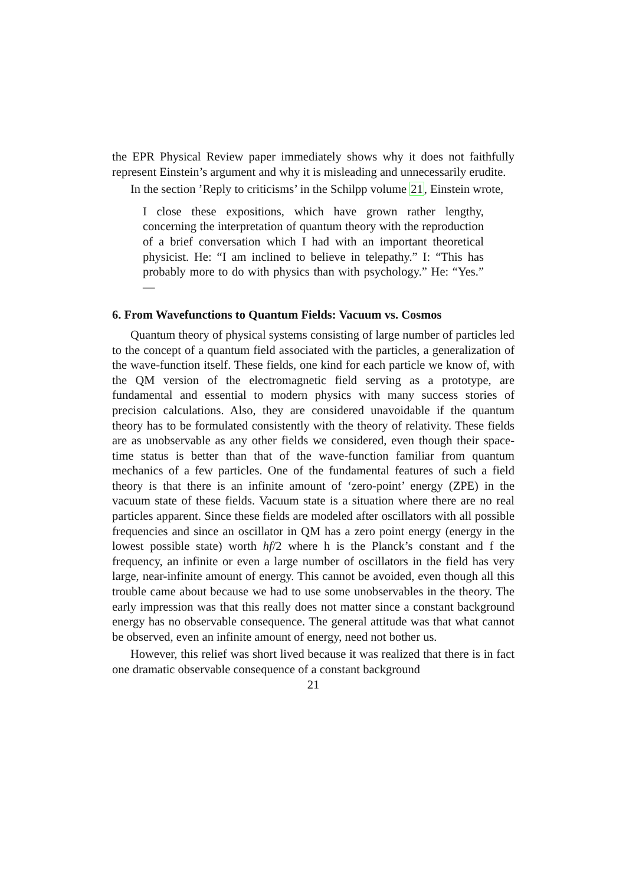the EPR Physical Review paper immediately shows why it does not faithfully represent Einstein’s argument and why it is misleading and unnecessarily erudite.
In the section ’Reply to criticisms’ in the Schilpp volume 21, Einstein wrote,
I close these expositions, which have grown rather lengthy, concerning the interpretation of quantum theory with the reproduction of a brief conversation which I had with an important theoretical physicist. He: “I am inclined to believe in telepathy.” I: “This has probably more to do with physics than with psychology.” He: “Yes.” —
6. From Wavefunctions to Quantum Fields: Vacuum vs. Cosmos
Quantum theory of physical systems consisting of large number of particles led to the concept of a quantum field associated with the particles, a generalization of the wave-function itself. These fields, one kind for each particle we know of, with the QM version of the electromagnetic field serving as a prototype, are fundamental and essential to modern physics with many success stories of precision calculations. Also, they are considered unavoidable if the quantum theory has to be formulated consistently with the theory of relativity. These fields are as unobservable as any other fields we considered, even though their space-time status is better than that of the wave-function familiar from quantum mechanics of a few particles. One of the fundamental features of such a field theory is that there is an infinite amount of ‘zero-point’ energy (ZPE) in the vacuum state of these fields. Vacuum state is a situation where there are no real particles apparent. Since these fields are modeled after oscillators with all possible frequencies and since an oscillator in QM has a zero point energy (energy in the lowest possible state) worth hf/2 where h is the Planck’s constant and f the frequency, an infinite or even a large number of oscillators in the field has very large, near-infinite amount of energy. This cannot be avoided, even though all this trouble came about because we had to use some unobservables in the theory. The early impression was that this really does not matter since a constant background energy has no observable consequence. The general attitude was that what cannot be observed, even an infinite amount of energy, need not bother us.
However, this relief was short lived because it was realized that there is in fact one dramatic observable consequence of a constant background
21